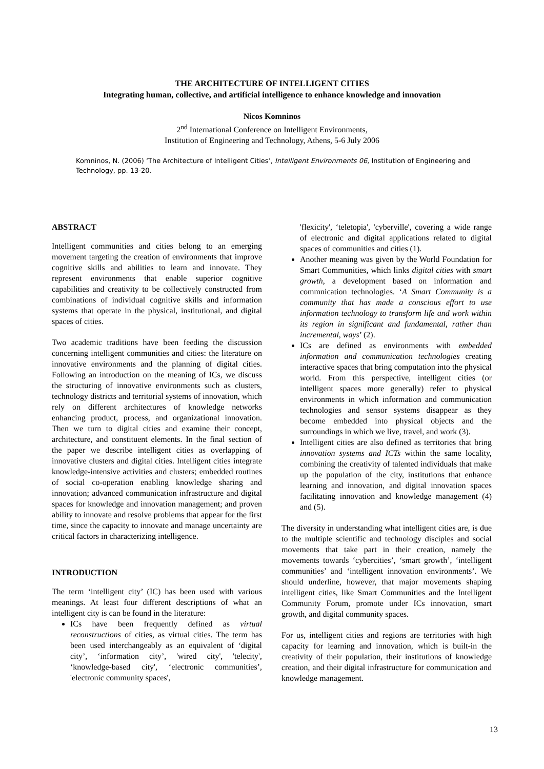THE ARCHITECTURE OF INTELLIGENT CITIES
Integrating human, collective, and artificial intelligence to enhance knowledge and innovation
Nicos Komninos
2<sup>nd</sup> International Conference on Intelligent Environments,
Institution of Engineering and Technology, Athens, 5-6 July 2006
Komninos, N. (2006) ‘The Architecture of Intelligent Cities’, Intelligent Environments 06, Institution of Engineering and Technology, pp. 13-20.
ABSTRACT
Intelligent communities and cities belong to an emerging movement targeting the creation of environments that improve cognitive skills and abilities to learn and innovate. They represent environments that enable superior cognitive capabilities and creativity to be collectively constructed from combinations of individual cognitive skills and information systems that operate in the physical, institutional, and digital spaces of cities.
Two academic traditions have been feeding the discussion concerning intelligent communities and cities: the literature on innovative environments and the planning of digital cities. Following an introduction on the meaning of ICs, we discuss the structuring of innovative environments such as clusters, technology districts and territorial systems of innovation, which rely on different architectures of knowledge networks enhancing product, process, and organizational innovation. Then we turn to digital cities and examine their concept, architecture, and constituent elements. In the final section of the paper we describe intelligent cities as overlapping of innovative clusters and digital cities. Intelligent cities integrate knowledge-intensive activities and clusters; embedded routines of social co-operation enabling knowledge sharing and innovation; advanced communication infrastructure and digital spaces for knowledge and innovation management; and proven ability to innovate and resolve problems that appear for the first time, since the capacity to innovate and manage uncertainty are critical factors in characterizing intelligence.
INTRODUCTION
The term ‘intelligent city’ (IC) has been used with various meanings. At least four different descriptions of what an intelligent city is can be found in the literature:
ICs have been frequently defined as virtual reconstructions of cities, as virtual cities. The term has been used interchangeably as an equivalent of ‘digital city’, ‘information city’, 'wired city', 'telecity', ‘knowledge-based city', ‘electronic communities’, 'electronic community spaces',
'flexicity', ‘teletopia', 'cyberville', covering a wide range of electronic and digital applications related to digital spaces of communities and cities (1).
Another meaning was given by the World Foundation for Smart Communities, which links digital cities with smart growth, a development based on information and commnication technologies. ‘A Smart Community is a community that has made a conscious effort to use information technology to transform life and work within its region in significant and fundamental, rather than incremental, ways’ (2).
ICs are defined as environments with embedded information and communication technologies creating interactive spaces that bring computation into the physical world. From this perspective, intelligent cities (or intelligent spaces more generally) refer to physical environments in which information and communication technologies and sensor systems disappear as they become embedded into physical objects and the surroundings in which we live, travel, and work (3).
Intelligent cities are also defined as territories that bring innovation systems and ICTs within the same locality, combining the creativity of talented individuals that make up the population of the city, institutions that enhance learning and innovation, and digital innovation spaces facilitating innovation and knowledge management (4) and (5).
The diversity in understanding what intelligent cities are, is due to the multiple scientific and technology disciples and social movements that take part in their creation, namely the movements towards ‘cybercities’, ‘smart growth’, ‘intelligent communities’ and ‘intelligent innovation environments’. We should underline, however, that major movements shaping intelligent cities, like Smart Communities and the Intelligent Community Forum, promote under ICs innovation, smart growth, and digital community spaces.
For us, intelligent cities and regions are territories with high capacity for learning and innovation, which is built-in the creativity of their population, their institutions of knowledge creation, and their digital infrastructure for communication and knowledge management.
13